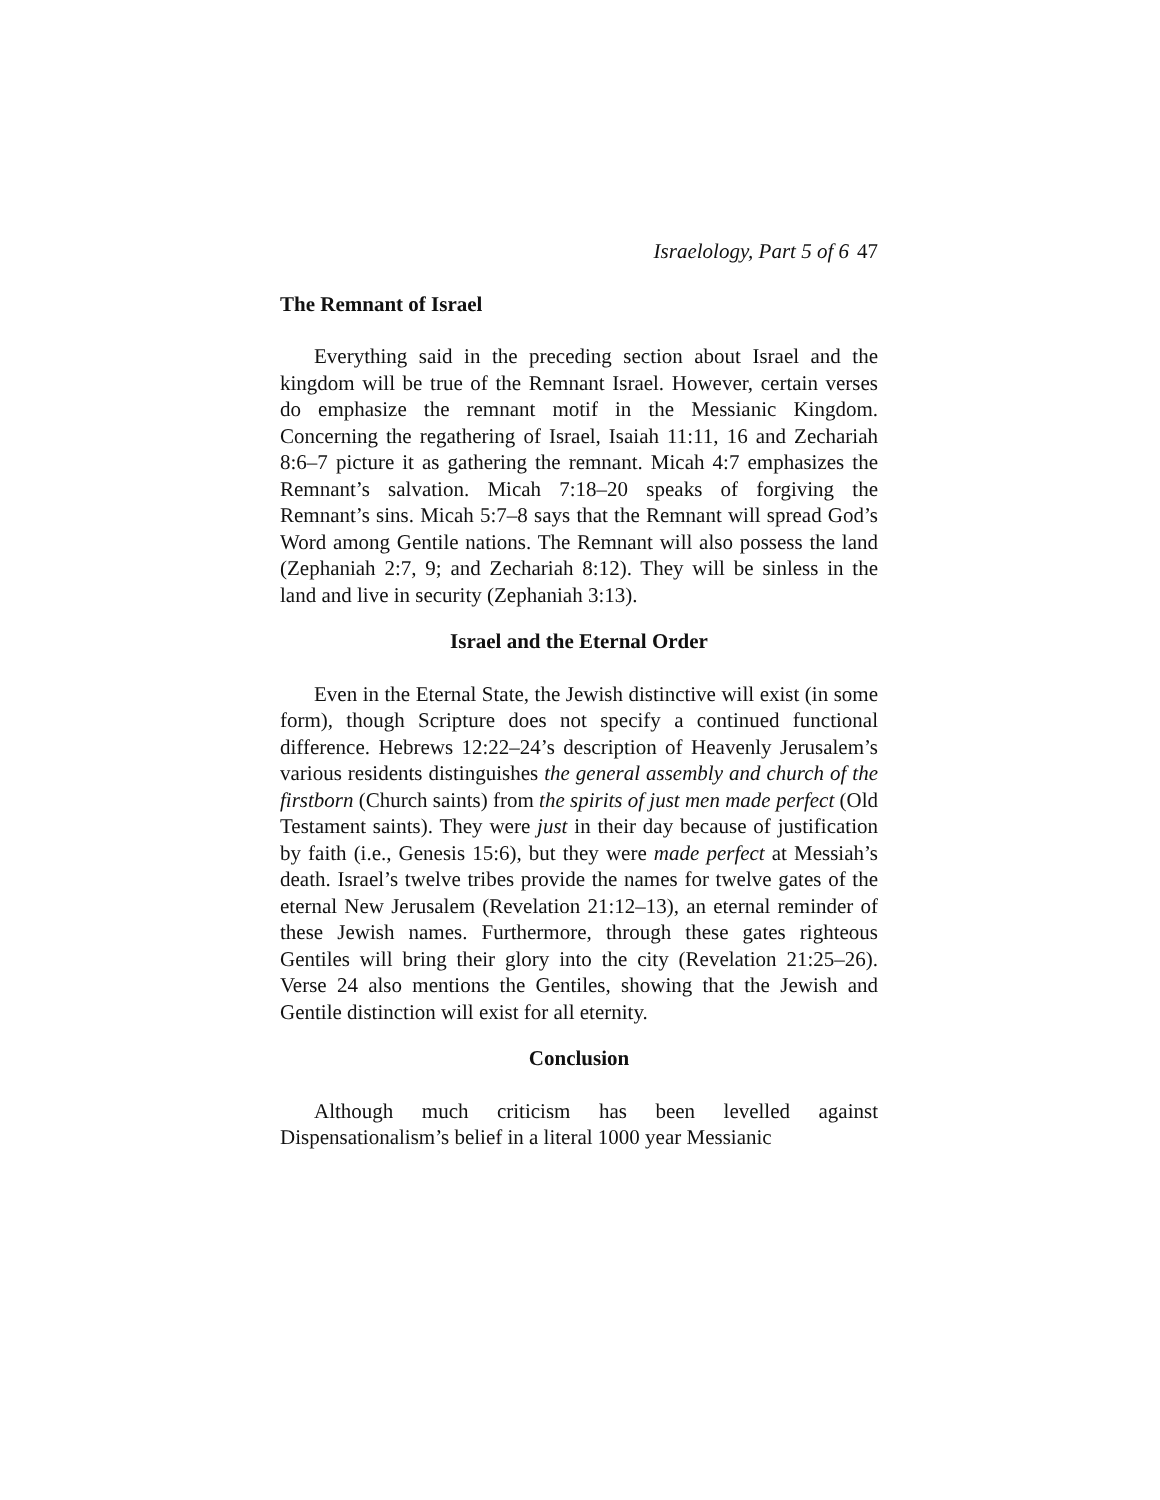Israelology, Part 5 of 6 47
The Remnant of Israel
Everything said in the preceding section about Israel and the kingdom will be true of the Remnant Israel. However, certain verses do emphasize the remnant motif in the Messianic Kingdom. Concerning the regathering of Israel, Isaiah 11:11, 16 and Zechariah 8:6–7 picture it as gathering the remnant. Micah 4:7 emphasizes the Remnant’s salvation. Micah 7:18–20 speaks of forgiving the Remnant’s sins. Micah 5:7–8 says that the Remnant will spread God’s Word among Gentile nations. The Remnant will also possess the land (Zephaniah 2:7, 9; and Zechariah 8:12). They will be sinless in the land and live in security (Zephaniah 3:13).
Israel and the Eternal Order
Even in the Eternal State, the Jewish distinctive will exist (in some form), though Scripture does not specify a continued functional difference. Hebrews 12:22–24’s description of Heavenly Jerusalem’s various residents distinguishes the general assembly and church of the firstborn (Church saints) from the spirits of just men made perfect (Old Testament saints). They were just in their day because of justification by faith (i.e., Genesis 15:6), but they were made perfect at Messiah’s death. Israel’s twelve tribes provide the names for twelve gates of the eternal New Jerusalem (Revelation 21:12–13), an eternal reminder of these Jewish names. Furthermore, through these gates righteous Gentiles will bring their glory into the city (Revelation 21:25–26). Verse 24 also mentions the Gentiles, showing that the Jewish and Gentile distinction will exist for all eternity.
Conclusion
Although much criticism has been levelled against Dispensationalism’s belief in a literal 1000 year Messianic